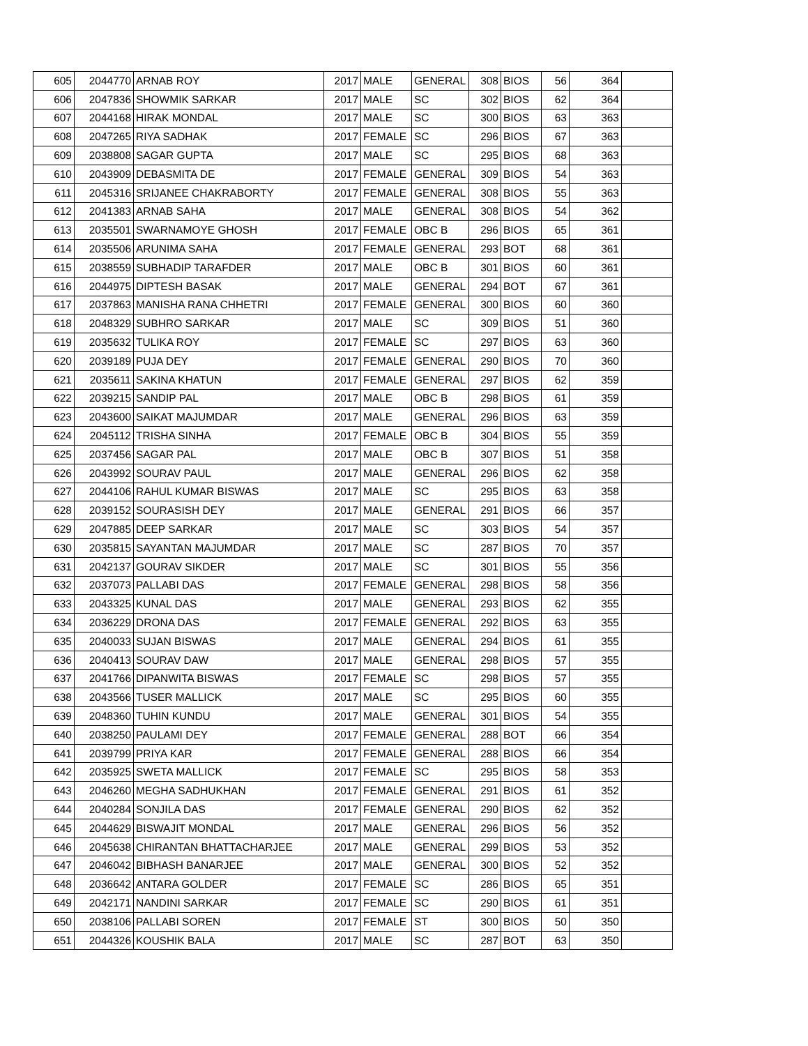| 605 | 2044770 | ARNAB ROY | 2017 | MALE | GENERAL | 308 | BIOS | 56 | 364 | |
| 606 | 2047836 | SHOWMIK SARKAR | 2017 | MALE | SC | 302 | BIOS | 62 | 364 | |
| 607 | 2044168 | HIRAK MONDAL | 2017 | MALE | SC | 300 | BIOS | 63 | 363 | |
| 608 | 2047265 | RIYA SADHAK | 2017 | FEMALE | SC | 296 | BIOS | 67 | 363 | |
| 609 | 2038808 | SAGAR GUPTA | 2017 | MALE | SC | 295 | BIOS | 68 | 363 | |
| 610 | 2043909 | DEBASMITA DE | 2017 | FEMALE | GENERAL | 309 | BIOS | 54 | 363 | |
| 611 | 2045316 | SRIJANEE CHAKRABORTY | 2017 | FEMALE | GENERAL | 308 | BIOS | 55 | 363 | |
| 612 | 2041383 | ARNAB SAHA | 2017 | MALE | GENERAL | 308 | BIOS | 54 | 362 | |
| 613 | 2035501 | SWARNAMOYE GHOSH | 2017 | FEMALE | OBC B | 296 | BIOS | 65 | 361 | |
| 614 | 2035506 | ARUNIMA SAHA | 2017 | FEMALE | GENERAL | 293 | BOT | 68 | 361 | |
| 615 | 2038559 | SUBHADIP TARAFDER | 2017 | MALE | OBC B | 301 | BIOS | 60 | 361 | |
| 616 | 2044975 | DIPTESH BASAK | 2017 | MALE | GENERAL | 294 | BOT | 67 | 361 | |
| 617 | 2037863 | MANISHA RANA CHHETRI | 2017 | FEMALE | GENERAL | 300 | BIOS | 60 | 360 | |
| 618 | 2048329 | SUBHRO SARKAR | 2017 | MALE | SC | 309 | BIOS | 51 | 360 | |
| 619 | 2035632 | TULIKA ROY | 2017 | FEMALE | SC | 297 | BIOS | 63 | 360 | |
| 620 | 2039189 | PUJA DEY | 2017 | FEMALE | GENERAL | 290 | BIOS | 70 | 360 | |
| 621 | 2035611 | SAKINA KHATUN | 2017 | FEMALE | GENERAL | 297 | BIOS | 62 | 359 | |
| 622 | 2039215 | SANDIP PAL | 2017 | MALE | OBC B | 298 | BIOS | 61 | 359 | |
| 623 | 2043600 | SAIKAT MAJUMDAR | 2017 | MALE | GENERAL | 296 | BIOS | 63 | 359 | |
| 624 | 2045112 | TRISHA SINHA | 2017 | FEMALE | OBC B | 304 | BIOS | 55 | 359 | |
| 625 | 2037456 | SAGAR PAL | 2017 | MALE | OBC B | 307 | BIOS | 51 | 358 | |
| 626 | 2043992 | SOURAV PAUL | 2017 | MALE | GENERAL | 296 | BIOS | 62 | 358 | |
| 627 | 2044106 | RAHUL KUMAR BISWAS | 2017 | MALE | SC | 295 | BIOS | 63 | 358 | |
| 628 | 2039152 | SOURASISH DEY | 2017 | MALE | GENERAL | 291 | BIOS | 66 | 357 | |
| 629 | 2047885 | DEEP SARKAR | 2017 | MALE | SC | 303 | BIOS | 54 | 357 | |
| 630 | 2035815 | SAYANTAN MAJUMDAR | 2017 | MALE | SC | 287 | BIOS | 70 | 357 | |
| 631 | 2042137 | GOURAV SIKDER | 2017 | MALE | SC | 301 | BIOS | 55 | 356 | |
| 632 | 2037073 | PALLABI DAS | 2017 | FEMALE | GENERAL | 298 | BIOS | 58 | 356 | |
| 633 | 2043325 | KUNAL DAS | 2017 | MALE | GENERAL | 293 | BIOS | 62 | 355 | |
| 634 | 2036229 | DRONA DAS | 2017 | FEMALE | GENERAL | 292 | BIOS | 63 | 355 | |
| 635 | 2040033 | SUJAN BISWAS | 2017 | MALE | GENERAL | 294 | BIOS | 61 | 355 | |
| 636 | 2040413 | SOURAV DAW | 2017 | MALE | GENERAL | 298 | BIOS | 57 | 355 | |
| 637 | 2041766 | DIPANWITA BISWAS | 2017 | FEMALE | SC | 298 | BIOS | 57 | 355 | |
| 638 | 2043566 | TUSER MALLICK | 2017 | MALE | SC | 295 | BIOS | 60 | 355 | |
| 639 | 2048360 | TUHIN KUNDU | 2017 | MALE | GENERAL | 301 | BIOS | 54 | 355 | |
| 640 | 2038250 | PAULAMI DEY | 2017 | FEMALE | GENERAL | 288 | BOT | 66 | 354 | |
| 641 | 2039799 | PRIYA KAR | 2017 | FEMALE | GENERAL | 288 | BIOS | 66 | 354 | |
| 642 | 2035925 | SWETA MALLICK | 2017 | FEMALE | SC | 295 | BIOS | 58 | 353 | |
| 643 | 2046260 | MEGHA SADHUKHAN | 2017 | FEMALE | GENERAL | 291 | BIOS | 61 | 352 | |
| 644 | 2040284 | SONJILA DAS | 2017 | FEMALE | GENERAL | 290 | BIOS | 62 | 352 | |
| 645 | 2044629 | BISWAJIT MONDAL | 2017 | MALE | GENERAL | 296 | BIOS | 56 | 352 | |
| 646 | 2045638 | CHIRANTAN BHATTACHARJEE | 2017 | MALE | GENERAL | 299 | BIOS | 53 | 352 | |
| 647 | 2046042 | BIBHASH BANARJEE | 2017 | MALE | GENERAL | 300 | BIOS | 52 | 352 | |
| 648 | 2036642 | ANTARA GOLDER | 2017 | FEMALE | SC | 286 | BIOS | 65 | 351 | |
| 649 | 2042171 | NANDINI SARKAR | 2017 | FEMALE | SC | 290 | BIOS | 61 | 351 | |
| 650 | 2038106 | PALLABI SOREN | 2017 | FEMALE | ST | 300 | BIOS | 50 | 350 | |
| 651 | 2044326 | KOUSHIK BALA | 2017 | MALE | SC | 287 | BOT | 63 | 350 | |